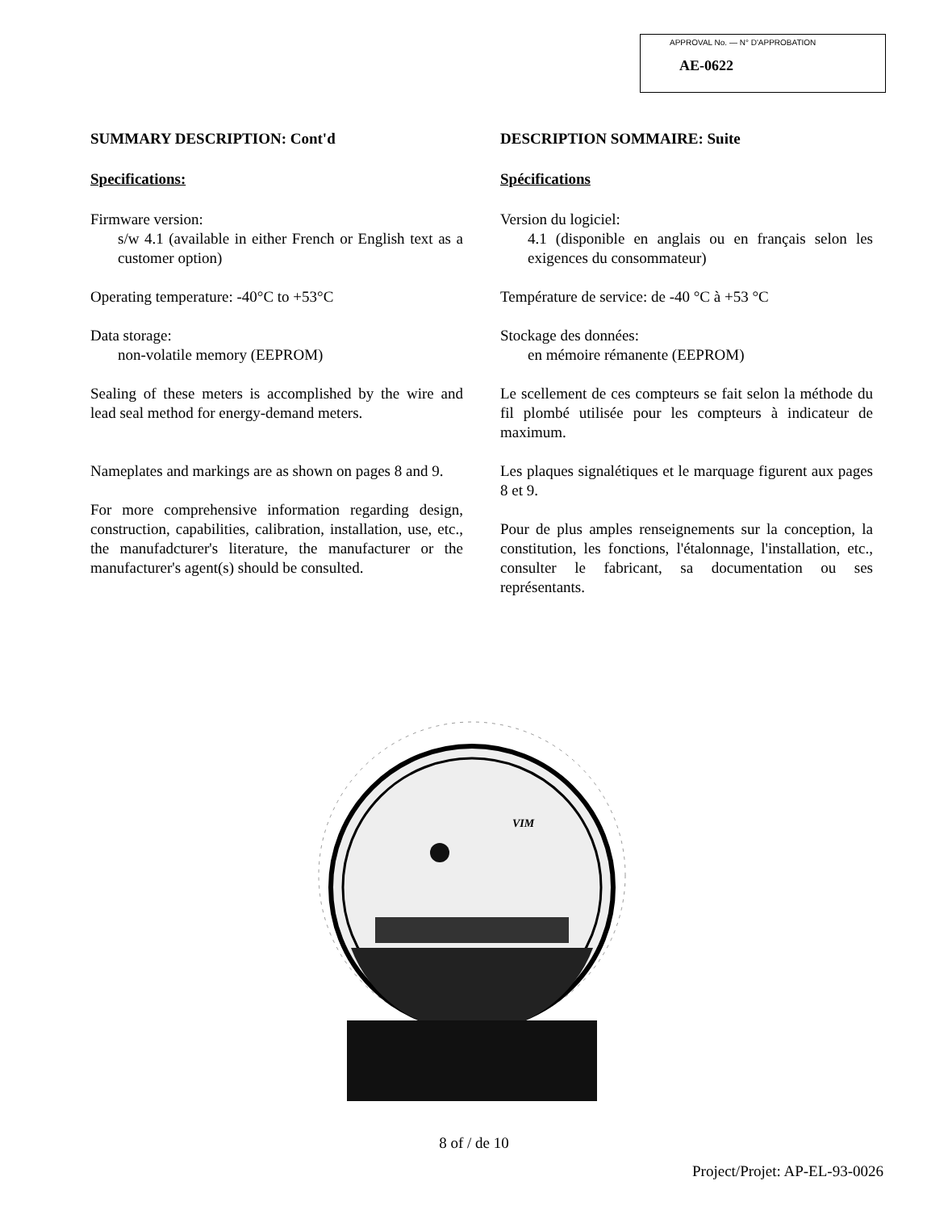APPROVAL No. — N° D'APPROBATION
AE-0622
SUMMARY DESCRIPTION: Cont'd
Specifications:
Firmware version:
s/w 4.1 (available in either French or English text as a customer option)
Operating temperature: -40°C to +53°C
Data storage:
non-volatile memory (EEPROM)
Sealing of these meters is accomplished by the wire and lead seal method for energy-demand meters.
Nameplates and markings are as shown on pages 8 and 9.
For more comprehensive information regarding design, construction, capabilities, calibration, installation, use, etc., the manufadcturer's literature, the manufacturer or the manufacturer's agent(s) should be consulted.
DESCRIPTION SOMMAIRE: Suite
Spécifications
Version du logiciel:
4.1 (disponible en anglais ou en français selon les exigences du consommateur)
Température de service: de -40 °C à +53 °C
Stockage des données:
en mémoire rémanente (EEPROM)
Le scellement de ces compteurs se fait selon la méthode du fil plombé utilisée pour les compteurs à indicateur de maximum.
Les plaques signalétiques et le marquage figurent aux pages 8 et 9.
Pour de plus amples renseignements sur la conception, la constitution, les fonctions, l'étalonnage, l'installation, etc., consulter le fabricant, sa documentation ou ses représentants.
VIM
8 of / de 10
Project/Projet: AP-EL-93-0026